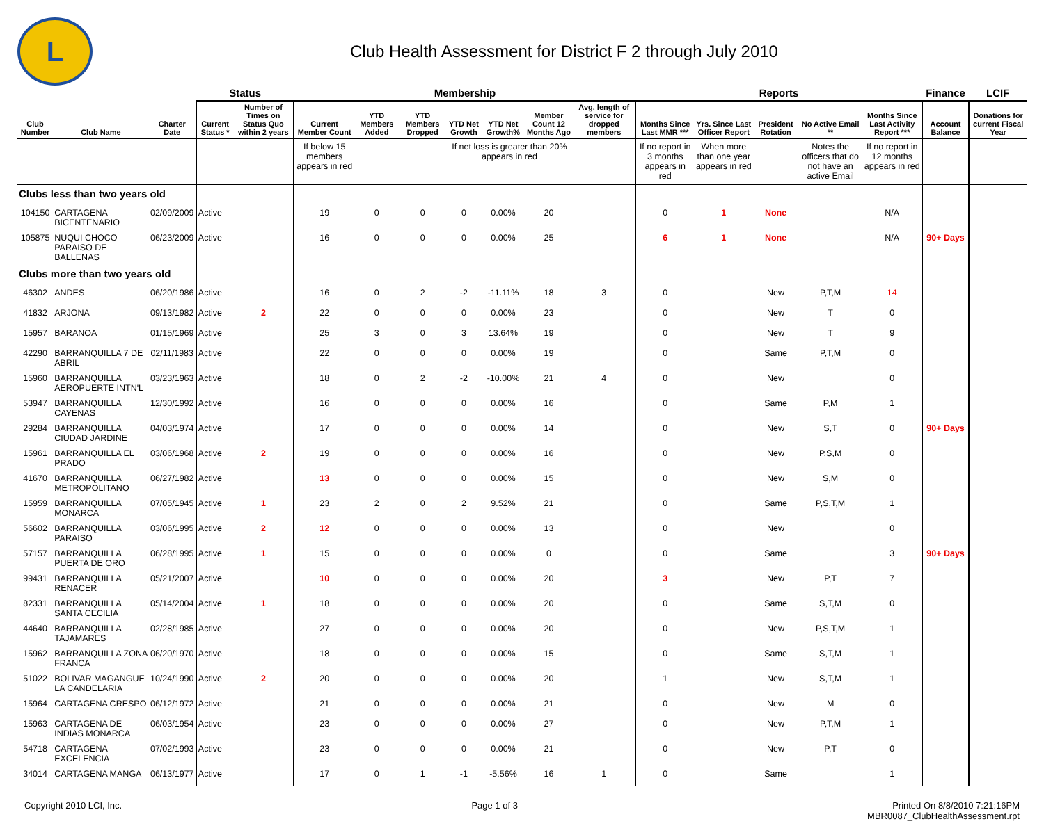L
Club Health Assessment for District F 2 through July 2010
| | | | Status | | Membership | | | | | | | Reports | | | | | Finance | LCIF |
| --- | --- | --- | --- | --- | --- | --- | --- | --- | --- | --- | --- | --- | --- | --- | --- | --- | --- | --- |
| Club Number | Club Name | Charter Date | Current Status * | Number of Times on Status Quo within 2 years | Current Member Count | YTD Members Added | YTD Members Dropped | YTD Net Growth | YTD Net Growth% | Member Count 12 Months Ago | Avg. length of service for dropped members | Months Since Last MMR *** | Yrs. Since Last Officer Report | President Rotation | No Active Email ** | Months Since Last Activity Report *** | Account Balance | Donations for current Fiscal Year |
| | | | | | If below 15 members appears in red | | | If net loss is greater than 20% appears in red | | | | If no report in 3 months appears in red | When more than one year appears in red | | Notes the officers that do not have an active Email | If no report in 12 months appears in red | | |
| Clubs less than two years old | | | | | | | | | | | | | | | | | | |
| 104150 | CARTAGENA BICENTENARIO | 02/09/2009 | Active | | 19 | 0 | 0 | 0 | 0.00% | 20 | | 0 | 1 | None | | N/A | | |
| 105875 | NUQUI CHOCO PARAISO DE BALLENAS | 06/23/2009 | Active | | 16 | 0 | 0 | 0 | 0.00% | 25 | | 6 | 1 | None | | N/A | 90+ Days | |
| Clubs more than two years old | | | | | | | | | | | | | | | | | | |
| 46302 | ANDES | 06/20/1986 | Active | | 16 | 0 | 2 | -2 | -11.11% | 18 | 3 | 0 | | New | P,T,M | 14 | | |
| 41832 | ARJONA | 09/13/1982 | Active | 2 | 22 | 0 | 0 | 0 | 0.00% | 23 | | 0 | | New | T | 0 | | |
| 15957 | BARANOA | 01/15/1969 | Active | | 25 | 3 | 0 | 3 | 13.64% | 19 | | 0 | | New | T | 9 | | |
| 42290 | BARRANQUILLA 7 DE ABRIL | 02/11/1983 | Active | | 22 | 0 | 0 | 0 | 0.00% | 19 | | 0 | | Same | P,T,M | 0 | | |
| 15960 | BARRANQUILLA AEROPUERTE INTN'L | 03/23/1963 | Active | | 18 | 0 | 2 | -2 | -10.00% | 21 | 4 | 0 | | New | | 0 | | |
| 53947 | BARRANQUILLA CAYENAS | 12/30/1992 | Active | | 16 | 0 | 0 | 0 | 0.00% | 16 | | 0 | | Same | P,M | 1 | | |
| 29284 | BARRANQUILLA CIUDAD JARDINE | 04/03/1974 | Active | | 17 | 0 | 0 | 0 | 0.00% | 14 | | 0 | | New | S,T | 0 | 90+ Days | |
| 15961 | BARRANQUILLA EL PRADO | 03/06/1968 | Active | 2 | 19 | 0 | 0 | 0 | 0.00% | 16 | | 0 | | New | P,S,M | 0 | | |
| 41670 | BARRANQUILLA METROPOLITANO | 06/27/1982 | Active | | 13 | 0 | 0 | 0 | 0.00% | 15 | | 0 | | New | S,M | 0 | | |
| 15959 | BARRANQUILLA MONARCA | 07/05/1945 | Active | 1 | 23 | 2 | 0 | 2 | 9.52% | 21 | | 0 | | Same | P,S,T,M | 1 | | |
| 56602 | BARRANQUILLA PARAISO | 03/06/1995 | Active | 2 | 12 | 0 | 0 | 0 | 0.00% | 13 | | 0 | | New | | 0 | | |
| 57157 | BARRANQUILLA PUERTA DE ORO | 06/28/1995 | Active | 1 | 15 | 0 | 0 | 0 | 0.00% | 0 | | 0 | | Same | | 3 | 90+ Days | |
| 99431 | BARRANQUILLA RENACER | 05/21/2007 | Active | | 10 | 0 | 0 | 0 | 0.00% | 20 | | 3 | | New | P,T | 7 | | |
| 82331 | BARRANQUILLA SANTA CECILIA | 05/14/2004 | Active | 1 | 18 | 0 | 0 | 0 | 0.00% | 20 | | 0 | | Same | S,T,M | 0 | | |
| 44640 | BARRANQUILLA TAJAMARES | 02/28/1985 | Active | | 27 | 0 | 0 | 0 | 0.00% | 20 | | 0 | | New | P,S,T,M | 1 | | |
| 15962 | BARRANQUILLA ZONA FRANCA | 06/20/1970 | Active | | 18 | 0 | 0 | 0 | 0.00% | 15 | | 0 | | Same | S,T,M | 1 | | |
| 51022 | BOLIVAR MAGANGUE LA CANDELARIA | 10/24/1990 | Active | 2 | 20 | 0 | 0 | 0 | 0.00% | 20 | | 1 | | New | S,T,M | 1 | | |
| 15964 | CARTAGENA CRESPO | 06/12/1972 | Active | | 21 | 0 | 0 | 0 | 0.00% | 21 | | 0 | | New | M | 0 | | |
| 15963 | CARTAGENA DE INDIAS MONARCA | 06/03/1954 | Active | | 23 | 0 | 0 | 0 | 0.00% | 27 | | 0 | | New | P,T,M | 1 | | |
| 54718 | CARTAGENA EXCELENCIA | 07/02/1993 | Active | | 23 | 0 | 0 | 0 | 0.00% | 21 | | 0 | | New | P,T | 0 | | |
| 34014 | CARTAGENA MANGA | 06/13/1977 | Active | | 17 | 0 | 1 | -1 | -5.56% | 16 | 1 | 0 | | Same | | 1 | | |
Copyright 2010 LCI, Inc. Page 1 of 3 Printed On 8/8/2010 7:21:16PM
MBR0087_ClubHealthAssessment.rpt